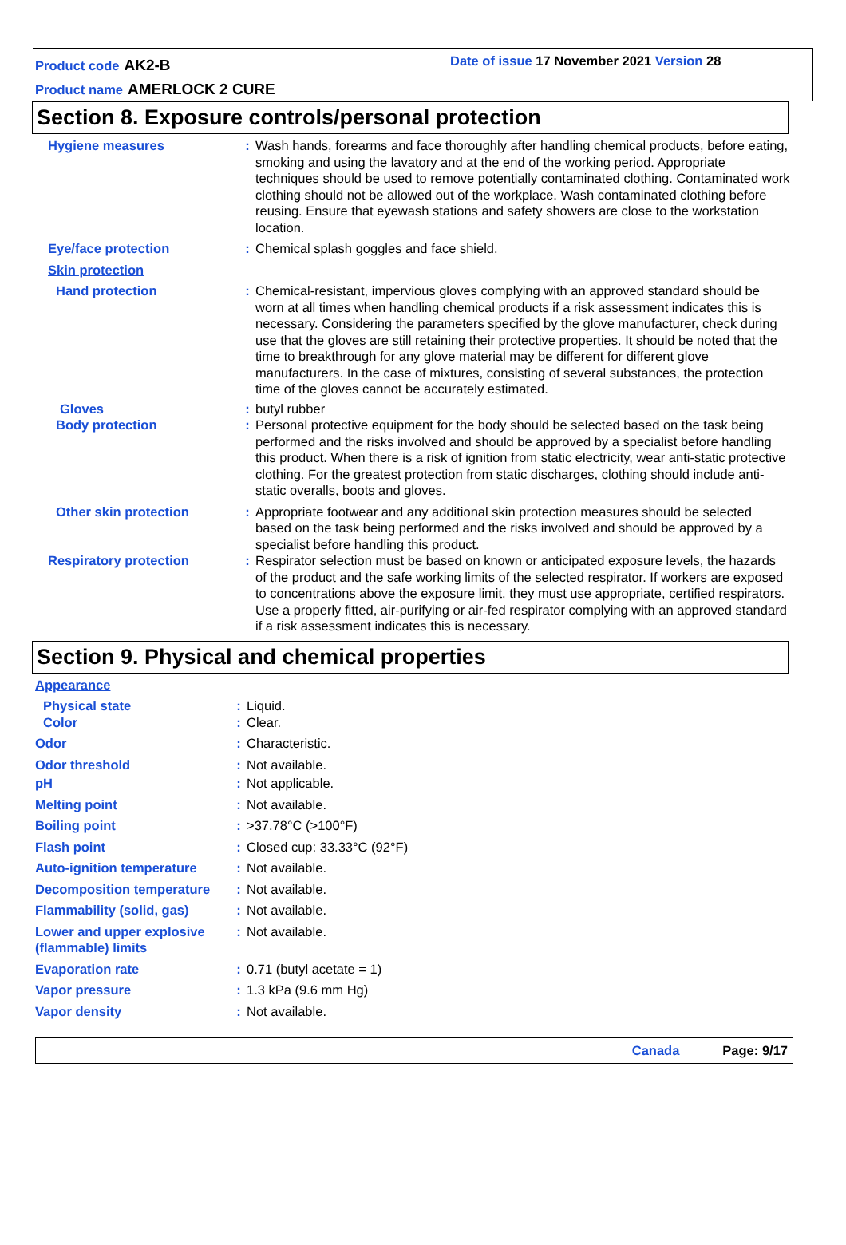Product code AK2-B
Product name AMERLOCK 2 CURE
Date of issue 17 November 2021 Version 28
Section 8. Exposure controls/personal protection
| Hygiene measures | : | Wash hands, forearms and face thoroughly after handling chemical products, before eating, smoking and using the lavatory and at the end of the working period. Appropriate techniques should be used to remove potentially contaminated clothing. Contaminated work clothing should not be allowed out of the workplace. Wash contaminated clothing before reusing. Ensure that eyewash stations and safety showers are close to the workstation location. |
| Eye/face protection | : | Chemical splash goggles and face shield. |
| Skin protection | | |
| Hand protection | : | Chemical-resistant, impervious gloves complying with an approved standard should be worn at all times when handling chemical products if a risk assessment indicates this is necessary. Considering the parameters specified by the glove manufacturer, check during use that the gloves are still retaining their protective properties. It should be noted that the time to breakthrough for any glove material may be different for different glove manufacturers. In the case of mixtures, consisting of several substances, the protection time of the gloves cannot be accurately estimated. |
| Gloves | : | butyl rubber |
| Body protection | : | Personal protective equipment for the body should be selected based on the task being performed and the risks involved and should be approved by a specialist before handling this product. When there is a risk of ignition from static electricity, wear anti-static protective clothing. For the greatest protection from static discharges, clothing should include anti-static overalls, boots and gloves. |
| Other skin protection | : | Appropriate footwear and any additional skin protection measures should be selected based on the task being performed and the risks involved and should be approved by a specialist before handling this product. |
| Respiratory protection | : | Respirator selection must be based on known or anticipated exposure levels, the hazards of the product and the safe working limits of the selected respirator. If workers are exposed to concentrations above the exposure limit, they must use appropriate, certified respirators. Use a properly fitted, air-purifying or air-fed respirator complying with an approved standard if a risk assessment indicates this is necessary. |
Section 9. Physical and chemical properties
| Appearance | | |
| Physical state | : | Liquid. |
| Color | : | Clear. |
| Odor | : | Characteristic. |
| Odor threshold | : | Not available. |
| pH | : | Not applicable. |
| Melting point | : | Not available. |
| Boiling point | : | >37.78°C (>100°F) |
| Flash point | : | Closed cup: 33.33°C (92°F) |
| Auto-ignition temperature | : | Not available. |
| Decomposition temperature | : | Not available. |
| Flammability (solid, gas) | : | Not available. |
| Lower and upper explosive (flammable) limits | : | Not available. |
| Evaporation rate | : | 0.71 (butyl acetate = 1) |
| Vapor pressure | : | 1.3 kPa (9.6 mm Hg) |
| Vapor density | : | Not available. |
Canada Page: 9/17